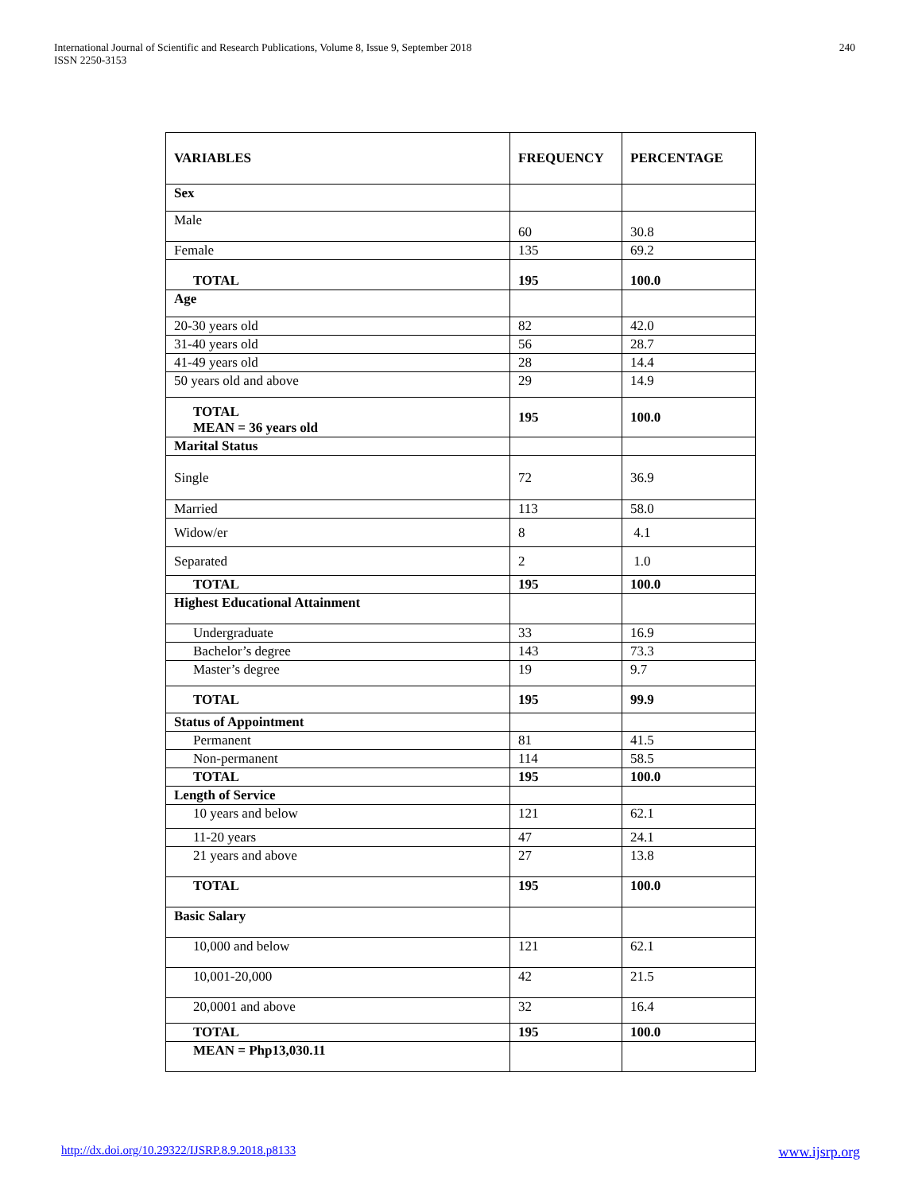International Journal of Scientific and Research Publications, Volume 8, Issue 9, September 2018
ISSN 2250-3153
240
| VARIABLES | FREQUENCY | PERCENTAGE |
| --- | --- | --- |
| Sex | | |
| Male | 60 | 30.8 |
| Female | 135 | 69.2 |
| TOTAL | 195 | 100.0 |
| Age | | |
| 20-30 years old | 82 | 42.0 |
| 31-40 years old | 56 | 28.7 |
| 41-49 years old | 28 | 14.4 |
| 50 years old and above | 29 | 14.9 |
| TOTAL MEAN = 36 years old | 195 | 100.0 |
| Marital Status | | |
| Single | 72 | 36.9 |
| Married | 113 | 58.0 |
| Widow/er | 8 | 4.1 |
| Separated | 2 | 1.0 |
| TOTAL | 195 | 100.0 |
| Highest Educational Attainment | | |
| Undergraduate | 33 | 16.9 |
| Bachelor’s degree | 143 | 73.3 |
| Master’s degree | 19 | 9.7 |
| TOTAL | 195 | 99.9 |
| Status of Appointment | | |
| Permanent | 81 | 41.5 |
| Non-permanent | 114 | 58.5 |
| TOTAL | 195 | 100.0 |
| Length of Service | | |
| 10 years and below | 121 | 62.1 |
| 11-20 years | 47 | 24.1 |
| 21 years and above | 27 | 13.8 |
| TOTAL | 195 | 100.0 |
| Basic Salary | | |
| 10,000 and below | 121 | 62.1 |
| 10,001-20,000 | 42 | 21.5 |
| 20,0001 and above | 32 | 16.4 |
| TOTAL | 195 | 100.0 |
| MEAN = Php13,030.11 | | |
http://dx.doi.org/10.29322/IJSRP.8.9.2018.p8133 www.ijsrp.org